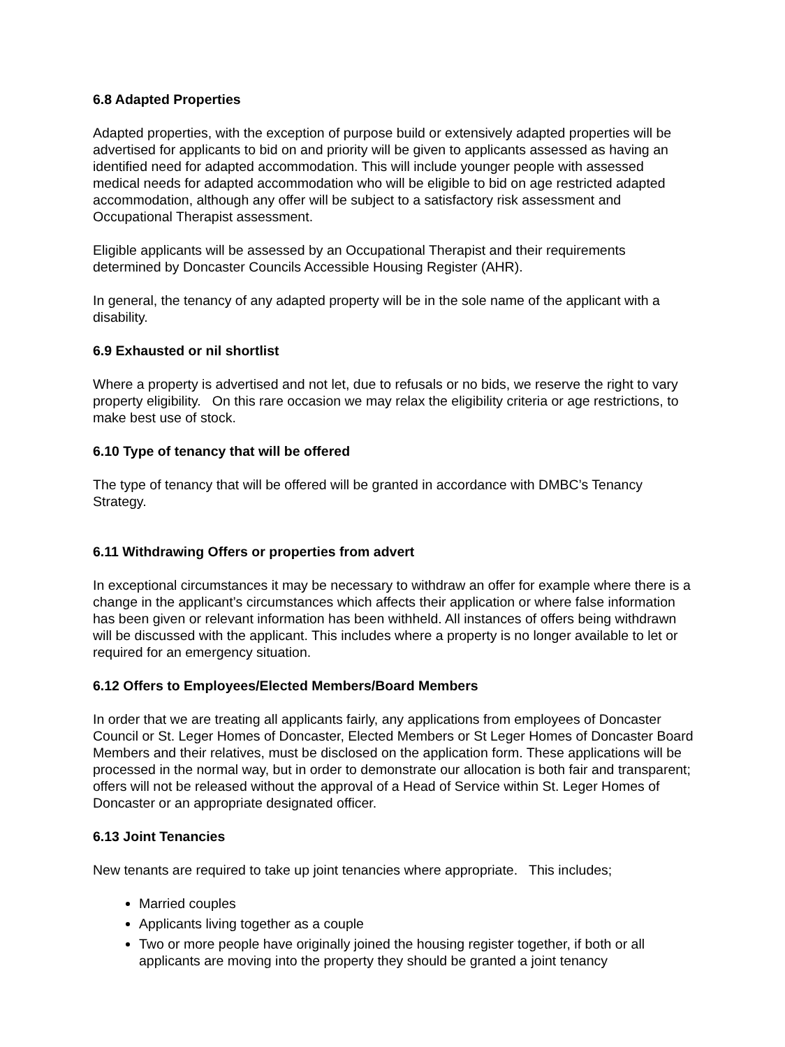6.8 Adapted Properties
Adapted properties, with the exception of purpose build or extensively adapted properties will be advertised for applicants to bid on and priority will be given to applicants assessed as having an identified need for adapted accommodation. This will include younger people with assessed medical needs for adapted accommodation who will be eligible to bid on age restricted adapted accommodation, although any offer will be subject to a satisfactory risk assessment and Occupational Therapist assessment.
Eligible applicants will be assessed by an Occupational Therapist and their requirements determined by Doncaster Councils Accessible Housing Register (AHR).
In general, the tenancy of any adapted property will be in the sole name of the applicant with a disability.
6.9 Exhausted or nil shortlist
Where a property is advertised and not let, due to refusals or no bids, we reserve the right to vary property eligibility. On this rare occasion we may relax the eligibility criteria or age restrictions, to make best use of stock.
6.10 Type of tenancy that will be offered
The type of tenancy that will be offered will be granted in accordance with DMBC’s Tenancy Strategy.
6.11 Withdrawing Offers or properties from advert
In exceptional circumstances it may be necessary to withdraw an offer for example where there is a change in the applicant’s circumstances which affects their application or where false information has been given or relevant information has been withheld. All instances of offers being withdrawn will be discussed with the applicant. This includes where a property is no longer available to let or required for an emergency situation.
6.12 Offers to Employees/Elected Members/Board Members
In order that we are treating all applicants fairly, any applications from employees of Doncaster Council or St. Leger Homes of Doncaster, Elected Members or St Leger Homes of Doncaster Board Members and their relatives, must be disclosed on the application form. These applications will be processed in the normal way, but in order to demonstrate our allocation is both fair and transparent; offers will not be released without the approval of a Head of Service within St. Leger Homes of Doncaster or an appropriate designated officer.
6.13 Joint Tenancies
New tenants are required to take up joint tenancies where appropriate. This includes;
Married couples
Applicants living together as a couple
Two or more people have originally joined the housing register together, if both or all applicants are moving into the property they should be granted a joint tenancy